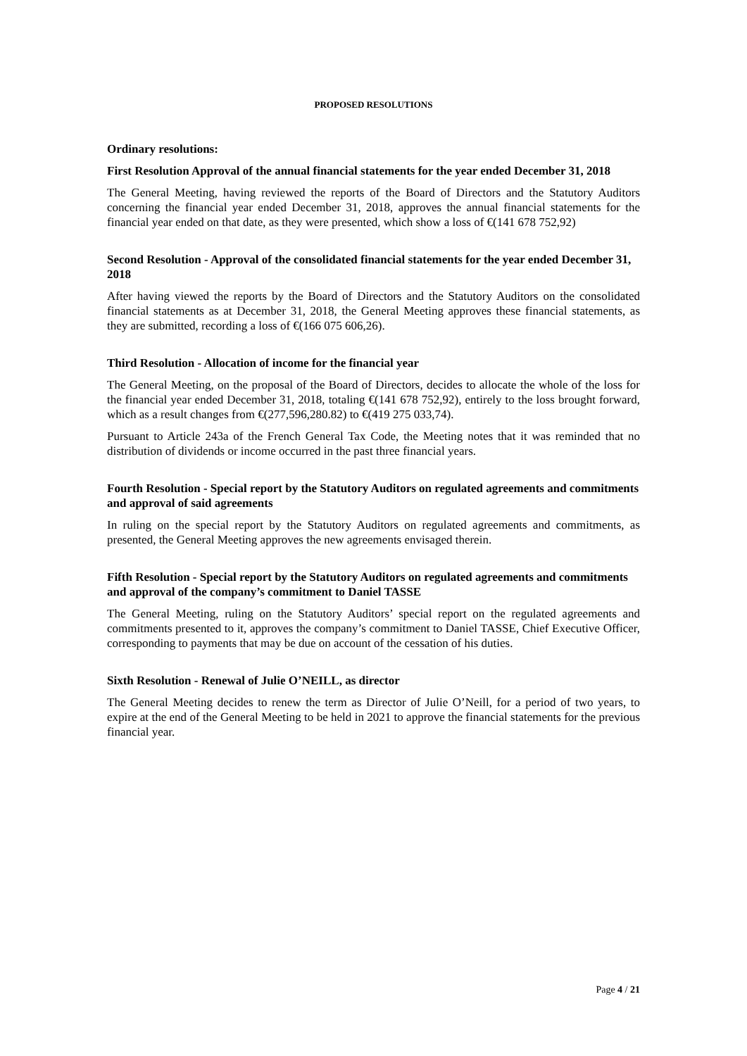PROPOSED RESOLUTIONS
Ordinary resolutions:
First Resolution Approval of the annual financial statements for the year ended December 31, 2018
The General Meeting, having reviewed the reports of the Board of Directors and the Statutory Auditors concerning the financial year ended December 31, 2018, approves the annual financial statements for the financial year ended on that date, as they were presented, which show a loss of €(141 678 752,92)
Second Resolution - Approval of the consolidated financial statements for the year ended December 31, 2018
After having viewed the reports by the Board of Directors and the Statutory Auditors on the consolidated financial statements as at December 31, 2018, the General Meeting approves these financial statements, as they are submitted, recording a loss of €(166 075 606,26).
Third Resolution - Allocation of income for the financial year
The General Meeting, on the proposal of the Board of Directors, decides to allocate the whole of the loss for the financial year ended December 31, 2018, totaling €(141 678 752,92), entirely to the loss brought forward, which as a result changes from €(277,596,280.82) to €(419 275 033,74).
Pursuant to Article 243a of the French General Tax Code, the Meeting notes that it was reminded that no distribution of dividends or income occurred in the past three financial years.
Fourth Resolution - Special report by the Statutory Auditors on regulated agreements and commitments and approval of said agreements
In ruling on the special report by the Statutory Auditors on regulated agreements and commitments, as presented, the General Meeting approves the new agreements envisaged therein.
Fifth Resolution - Special report by the Statutory Auditors on regulated agreements and commitments and approval of the company’s commitment to Daniel TASSE
The General Meeting, ruling on the Statutory Auditors’ special report on the regulated agreements and commitments presented to it, approves the company’s commitment to Daniel TASSE, Chief Executive Officer, corresponding to payments that may be due on account of the cessation of his duties.
Sixth Resolution - Renewal of Julie O’NEILL, as director
The General Meeting decides to renew the term as Director of Julie O’Neill, for a period of two years, to expire at the end of the General Meeting to be held in 2021 to approve the financial statements for the previous financial year.
Page 4 / 21